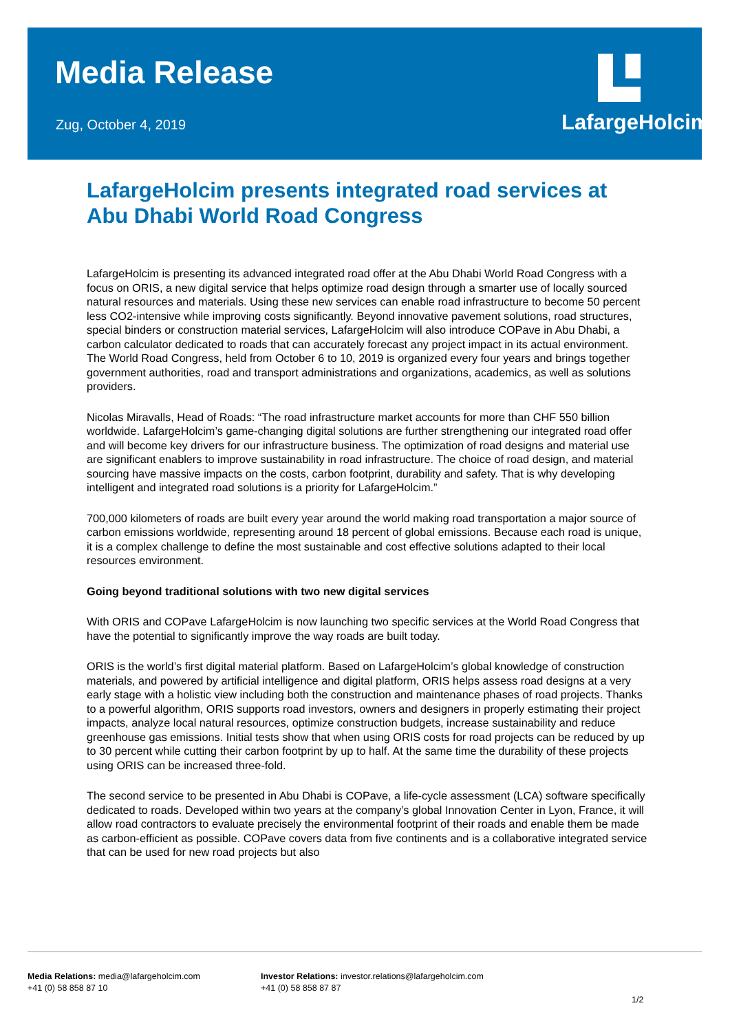Media Release
Zug, October 4, 2019
LafargeHolcim
LafargeHolcim presents integrated road services at Abu Dhabi World Road Congress
LafargeHolcim is presenting its advanced integrated road offer at the Abu Dhabi World Road Congress with a focus on ORIS, a new digital service that helps optimize road design through a smarter use of locally sourced natural resources and materials. Using these new services can enable road infrastructure to become 50 percent less CO2-intensive while improving costs significantly. Beyond innovative pavement solutions, road structures, special binders or construction material services, LafargeHolcim will also introduce COPave in Abu Dhabi, a carbon calculator dedicated to roads that can accurately forecast any project impact in its actual environment. The World Road Congress, held from October 6 to 10, 2019 is organized every four years and brings together government authorities, road and transport administrations and organizations, academics, as well as solutions providers.
Nicolas Miravalls, Head of Roads: “The road infrastructure market accounts for more than CHF 550 billion worldwide. LafargeHolcim’s game-changing digital solutions are further strengthening our integrated road offer and will become key drivers for our infrastructure business. The optimization of road designs and material use are significant enablers to improve sustainability in road infrastructure. The choice of road design, and material sourcing have massive impacts on the costs, carbon footprint, durability and safety. That is why developing intelligent and integrated road solutions is a priority for LafargeHolcim.”
700,000 kilometers of roads are built every year around the world making road transportation a major source of carbon emissions worldwide, representing around 18 percent of global emissions. Because each road is unique, it is a complex challenge to define the most sustainable and cost effective solutions adapted to their local resources environment.
Going beyond traditional solutions with two new digital services
With ORIS and COPave LafargeHolcim is now launching two specific services at the World Road Congress that have the potential to significantly improve the way roads are built today.
ORIS is the world’s first digital material platform. Based on LafargeHolcim’s global knowledge of construction materials, and powered by artificial intelligence and digital platform, ORIS helps assess road designs at a very early stage with a holistic view including both the construction and maintenance phases of road projects. Thanks to a powerful algorithm, ORIS supports road investors, owners and designers in properly estimating their project impacts, analyze local natural resources, optimize construction budgets, increase sustainability and reduce greenhouse gas emissions. Initial tests show that when using ORIS costs for road projects can be reduced by up to 30 percent while cutting their carbon footprint by up to half. At the same time the durability of these projects using ORIS can be increased three-fold.
The second service to be presented in Abu Dhabi is COPave, a life-cycle assessment (LCA) software specifically dedicated to roads. Developed within two years at the company’s global Innovation Center in Lyon, France, it will allow road contractors to evaluate precisely the environmental footprint of their roads and enable them be made as carbon-efficient as possible. COPave covers data from five continents and is a collaborative integrated service that can be used for new road projects but also
Media Relations: media@lafargeholcim.com
+41 (0) 58 858 87 10
Investor Relations: investor.relations@lafargeholcim.com
+41 (0) 58 858 87 87
1/2